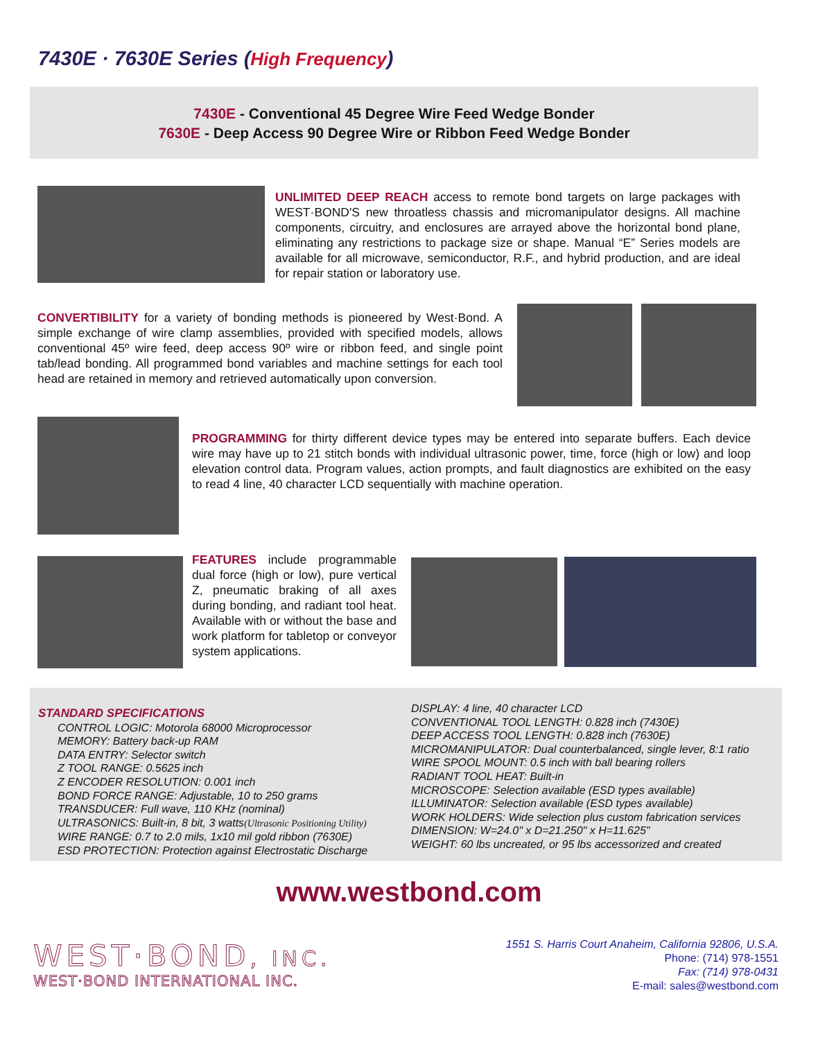7430E · 7630E Series (High Frequency)
7430E - Conventional 45 Degree Wire Feed Wedge Bonder
7630E - Deep Access 90 Degree Wire or Ribbon Feed Wedge Bonder
UNLIMITED DEEP REACH access to remote bond targets on large packages with WEST·BOND'S new throatless chassis and micromanipulator designs. All machine components, circuitry, and enclosures are arrayed above the horizontal bond plane, eliminating any restrictions to package size or shape. Manual “E” Series models are available for all microwave, semiconductor, R.F., and hybrid production, and are ideal for repair station or laboratory use.
CONVERTIBILITY for a variety of bonding methods is pioneered by West·Bond. A simple exchange of wire clamp assemblies, provided with specified models, allows conventional 45º wire feed, deep access 90º wire or ribbon feed, and single point tab/lead bonding. All programmed bond variables and machine settings for each tool head are retained in memory and retrieved automatically upon conversion.
PROGRAMMING for thirty different device types may be entered into separate buffers. Each device wire may have up to 21 stitch bonds with individual ultrasonic power, time, force (high or low) and loop elevation control data. Program values, action prompts, and fault diagnostics are exhibited on the easy to read 4 line, 40 character LCD sequentially with machine operation.
FEATURES include programmable dual force (high or low), pure vertical Z, pneumatic braking of all axes during bonding, and radiant tool heat. Available with or without the base and work platform for tabletop or conveyor system applications.
STANDARD SPECIFICATIONS
CONTROL LOGIC: Motorola 68000 Microprocessor
MEMORY: Battery back-up RAM
DATA ENTRY: Selector switch
Z TOOL RANGE: 0.5625 inch
Z ENCODER RESOLUTION: 0.001 inch
BOND FORCE RANGE: Adjustable, 10 to 250 grams
TRANSDUCER: Full wave, 110 KHz (nominal)
ULTRASONICS: Built-in, 8 bit, 3 watts(Ultrasonic Positioning Utility)
WIRE RANGE: 0.7 to 2.0 mils, 1x10 mil gold ribbon (7630E)
ESD PROTECTION: Protection against Electrostatic Discharge
DISPLAY: 4 line, 40 character LCD
CONVENTIONAL TOOL LENGTH: 0.828 inch (7430E)
DEEP ACCESS TOOL LENGTH: 0.828 inch (7630E)
MICROMANIPULATOR: Dual counterbalanced, single lever, 8:1 ratio
WIRE SPOOL MOUNT: 0.5 inch with ball bearing rollers
RADIANT TOOL HEAT: Built-in
MICROSCOPE: Selection available (ESD types available)
ILLUMINATOR: Selection available (ESD types available)
WORK HOLDERS: Wide selection plus custom fabrication services
DIMENSION: W=24.0" x D=21.250" x H=11.625"
WEIGHT: 60 lbs uncreated, or 95 lbs accessorized and created
www.westbond.com
WEST·BOND, INC.
WEST·BOND INTERNATIONAL INC.
1551 S. Harris Court Anaheim, California 92806, U.S.A.
Phone: (714) 978-1551
Fax: (714) 978-0431
E-mail: sales@westbond.com